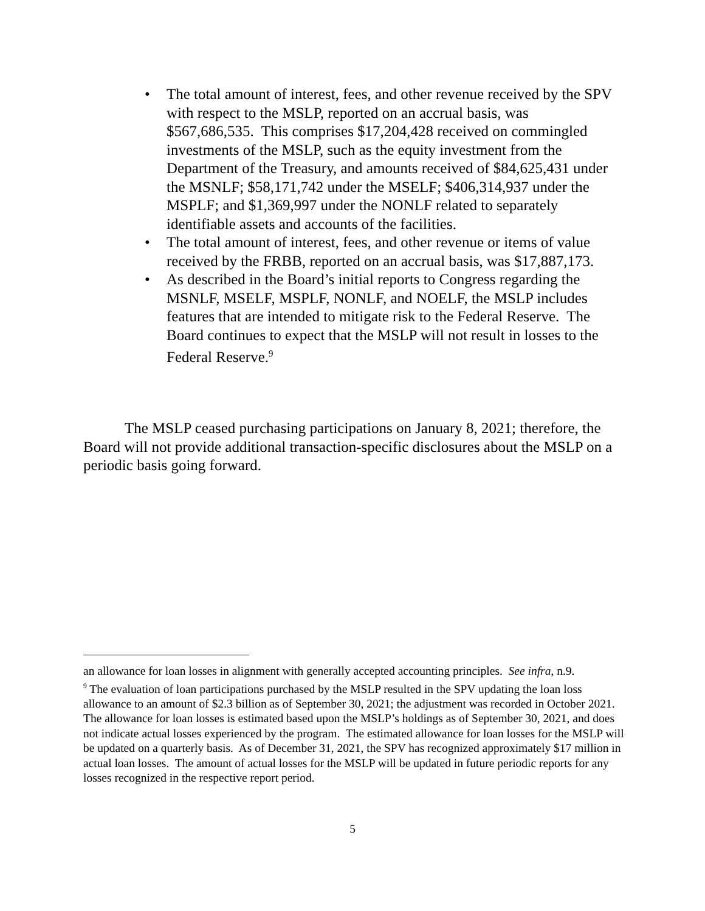• The total amount of interest, fees, and other revenue received by the SPV with respect to the MSLP, reported on an accrual basis, was $567,686,535. This comprises $17,204,428 received on commingled investments of the MSLP, such as the equity investment from the Department of the Treasury, and amounts received of $84,625,431 under the MSNLF; $58,171,742 under the MSELF; $406,314,937 under the MSPLF; and $1,369,997 under the NONLF related to separately identifiable assets and accounts of the facilities.
• The total amount of interest, fees, and other revenue or items of value received by the FRBB, reported on an accrual basis, was $17,887,173.
• As described in the Board’s initial reports to Congress regarding the MSNLF, MSELF, MSPLF, NONLF, and NOELF, the MSLP includes features that are intended to mitigate risk to the Federal Reserve. The Board continues to expect that the MSLP will not result in losses to the Federal Reserve.<sup>9</sup>
The MSLP ceased purchasing participations on January 8, 2021; therefore, the Board will not provide additional transaction-specific disclosures about the MSLP on a periodic basis going forward.
an allowance for loan losses in alignment with generally accepted accounting principles. See infra, n.9.
<sup>9</sup> The evaluation of loan participations purchased by the MSLP resulted in the SPV updating the loan loss allowance to an amount of $2.3 billion as of September 30, 2021; the adjustment was recorded in October 2021. The allowance for loan losses is estimated based upon the MSLP’s holdings as of September 30, 2021, and does not indicate actual losses experienced by the program. The estimated allowance for loan losses for the MSLP will be updated on a quarterly basis. As of December 31, 2021, the SPV has recognized approximately $17 million in actual loan losses. The amount of actual losses for the MSLP will be updated in future periodic reports for any losses recognized in the respective report period.
5